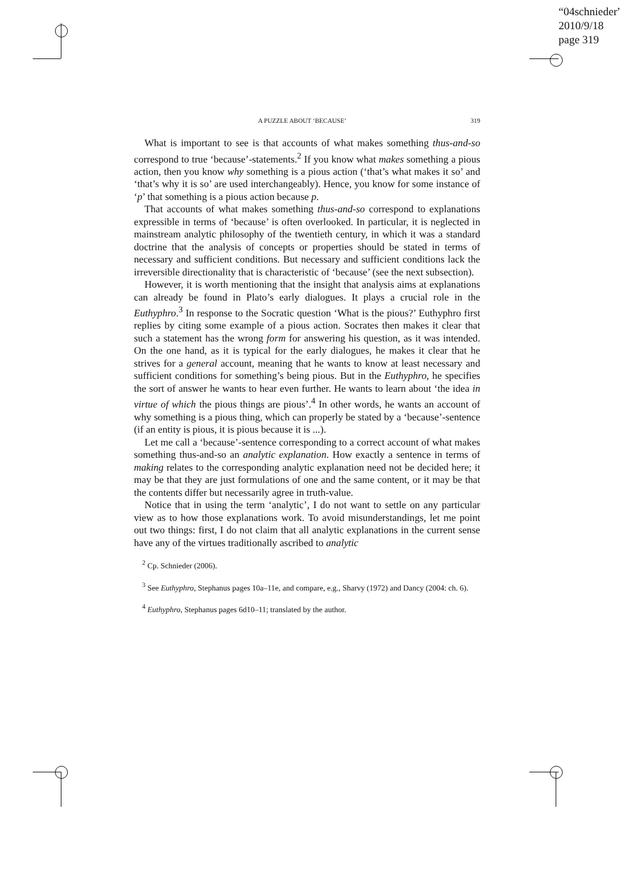“04schnieder”
2010/9/18
page 319
A PUZZLE ABOUT ‘BECAUSE’ 319
What is important to see is that accounts of what makes something thus-and-so correspond to true ‘because’-statements.<sup>2</sup> If you know what makes something a pious action, then you know why something is a pious action (‘that’s what makes it so’ and ‘that’s why it is so’ are used interchangeably). Hence, you know for some instance of ‘p’ that something is a pious action because p.
That accounts of what makes something thus-and-so correspond to explanations expressible in terms of ‘because’ is often overlooked. In particular, it is neglected in mainstream analytic philosophy of the twentieth century, in which it was a standard doctrine that the analysis of concepts or properties should be stated in terms of necessary and sufficient conditions. But necessary and sufficient conditions lack the irreversible directionality that is characteristic of ‘because’ (see the next subsection).
However, it is worth mentioning that the insight that analysis aims at explanations can already be found in Plato’s early dialogues. It plays a crucial role in the Euthyphro.<sup>3</sup> In response to the Socratic question ‘What is the pious?’ Euthyphro first replies by citing some example of a pious action. Socrates then makes it clear that such a statement has the wrong form for answering his question, as it was intended. On the one hand, as it is typical for the early dialogues, he makes it clear that he strives for a general account, meaning that he wants to know at least necessary and sufficient conditions for something’s being pious. But in the Euthyphro, he specifies the sort of answer he wants to hear even further. He wants to learn about ‘the idea in virtue of which the pious things are pious’.<sup>4</sup> In other words, he wants an account of why something is a pious thing, which can properly be stated by a ‘because’-sentence (if an entity is pious, it is pious because it is ...).
Let me call a ‘because’-sentence corresponding to a correct account of what makes something thus-and-so an analytic explanation. How exactly a sentence in terms of making relates to the corresponding analytic explanation need not be decided here; it may be that they are just formulations of one and the same content, or it may be that the contents differ but necessarily agree in truth-value.
Notice that in using the term ‘analytic’, I do not want to settle on any particular view as to how those explanations work. To avoid misunderstandings, let me point out two things: first, I do not claim that all analytic explanations in the current sense have any of the virtues traditionally ascribed to analytic
<sup>2</sup> Cp. Schnieder (2006).
<sup>3</sup> See Euthyphro, Stephanus pages 10a–11e, and compare, e.g., Sharvy (1972) and Dancy (2004: ch. 6).
<sup>4</sup> Euthyphro, Stephanus pages 6d10–11; translated by the author.